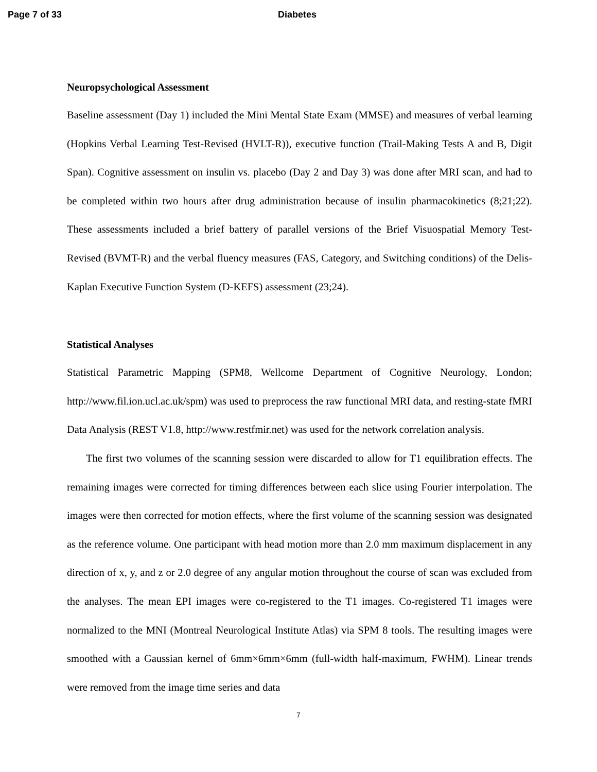Page 7 of 33 Diabetes
Neuropsychological Assessment
Baseline assessment (Day 1) included the Mini Mental State Exam (MMSE) and measures of verbal learning (Hopkins Verbal Learning Test-Revised (HVLT-R)), executive function (Trail-Making Tests A and B, Digit Span). Cognitive assessment on insulin vs. placebo (Day 2 and Day 3) was done after MRI scan, and had to be completed within two hours after drug administration because of insulin pharmacokinetics (8;21;22). These assessments included a brief battery of parallel versions of the Brief Visuospatial Memory Test-Revised (BVMT-R) and the verbal fluency measures (FAS, Category, and Switching conditions) of the Delis-Kaplan Executive Function System (D-KEFS) assessment (23;24).
Statistical Analyses
Statistical Parametric Mapping (SPM8, Wellcome Department of Cognitive Neurology, London; http://www.fil.ion.ucl.ac.uk/spm) was used to preprocess the raw functional MRI data, and resting-state fMRI Data Analysis (REST V1.8, http://www.restfmir.net) was used for the network correlation analysis.
The first two volumes of the scanning session were discarded to allow for T1 equilibration effects. The remaining images were corrected for timing differences between each slice using Fourier interpolation. The images were then corrected for motion effects, where the first volume of the scanning session was designated as the reference volume. One participant with head motion more than 2.0 mm maximum displacement in any direction of x, y, and z or 2.0 degree of any angular motion throughout the course of scan was excluded from the analyses. The mean EPI images were co-registered to the T1 images. Co-registered T1 images were normalized to the MNI (Montreal Neurological Institute Atlas) via SPM 8 tools. The resulting images were smoothed with a Gaussian kernel of 6mm×6mm×6mm (full-width half-maximum, FWHM). Linear trends were removed from the image time series and data
7